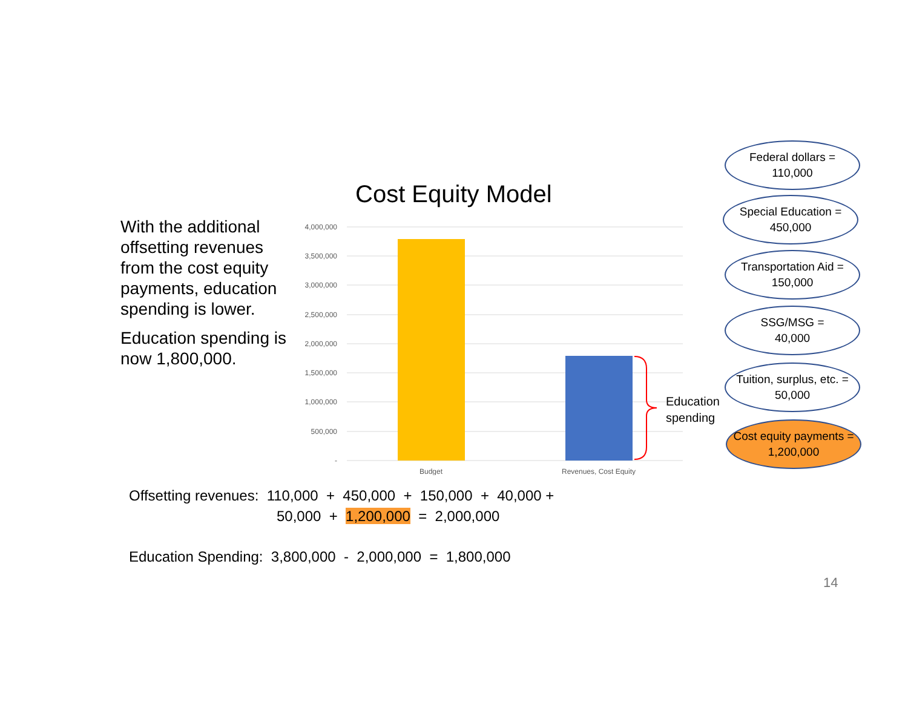With the additional offsetting revenues from the cost equity payments, education spending is lower.
Education spending is now 1,800,000.
Cost Equity Model
4,000,000
3,500,000
3,000,000
2,500,000
2,000,000
1,500,000
1,000,000
500,000
-
Budget
Revenues, Cost Equity
Education
spending
Federal dollars =
110,000
Special Education =
450,000
Transportation Aid =
150,000
SSG/MSG =
40,000
Tuition, surplus, etc. =
50,000
Cost equity payments =
1,200,000
Offsetting revenues: 110,000 + 450,000 + 150,000 + 40,000 +
50,000 + 1,200,000 = 2,000,000
Education Spending: 3,800,000 - 2,000,000 = 1,800,000
14